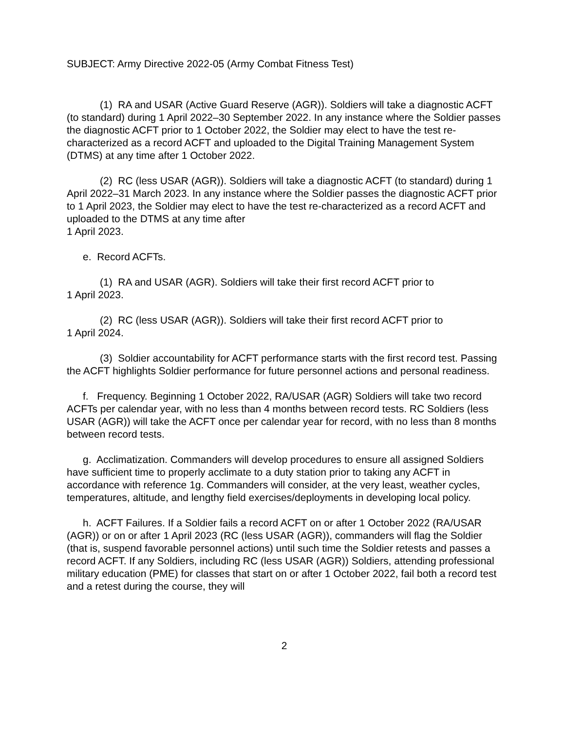SUBJECT: Army Directive 2022-05 (Army Combat Fitness Test)
(1) RA and USAR (Active Guard Reserve (AGR)). Soldiers will take a diagnostic ACFT (to standard) during 1 April 2022–30 September 2022. In any instance where the Soldier passes the diagnostic ACFT prior to 1 October 2022, the Soldier may elect to have the test re-characterized as a record ACFT and uploaded to the Digital Training Management System (DTMS) at any time after 1 October 2022.
(2) RC (less USAR (AGR)). Soldiers will take a diagnostic ACFT (to standard) during 1 April 2022–31 March 2023. In any instance where the Soldier passes the diagnostic ACFT prior to 1 April 2023, the Soldier may elect to have the test re-characterized as a record ACFT and uploaded to the DTMS at any time after
1 April 2023.
e. Record ACFTs.
(1) RA and USAR (AGR). Soldiers will take their first record ACFT prior to
1 April 2023.
(2) RC (less USAR (AGR)). Soldiers will take their first record ACFT prior to
1 April 2024.
(3) Soldier accountability for ACFT performance starts with the first record test. Passing the ACFT highlights Soldier performance for future personnel actions and personal readiness.
f. Frequency. Beginning 1 October 2022, RA/USAR (AGR) Soldiers will take two record ACFTs per calendar year, with no less than 4 months between record tests. RC Soldiers (less USAR (AGR)) will take the ACFT once per calendar year for record, with no less than 8 months between record tests.
g. Acclimatization. Commanders will develop procedures to ensure all assigned Soldiers have sufficient time to properly acclimate to a duty station prior to taking any ACFT in accordance with reference 1g. Commanders will consider, at the very least, weather cycles, temperatures, altitude, and lengthy field exercises/deployments in developing local policy.
h. ACFT Failures. If a Soldier fails a record ACFT on or after 1 October 2022 (RA/USAR (AGR)) or on or after 1 April 2023 (RC (less USAR (AGR)), commanders will flag the Soldier (that is, suspend favorable personnel actions) until such time the Soldier retests and passes a record ACFT. If any Soldiers, including RC (less USAR (AGR)) Soldiers, attending professional military education (PME) for classes that start on or after 1 October 2022, fail both a record test and a retest during the course, they will
2